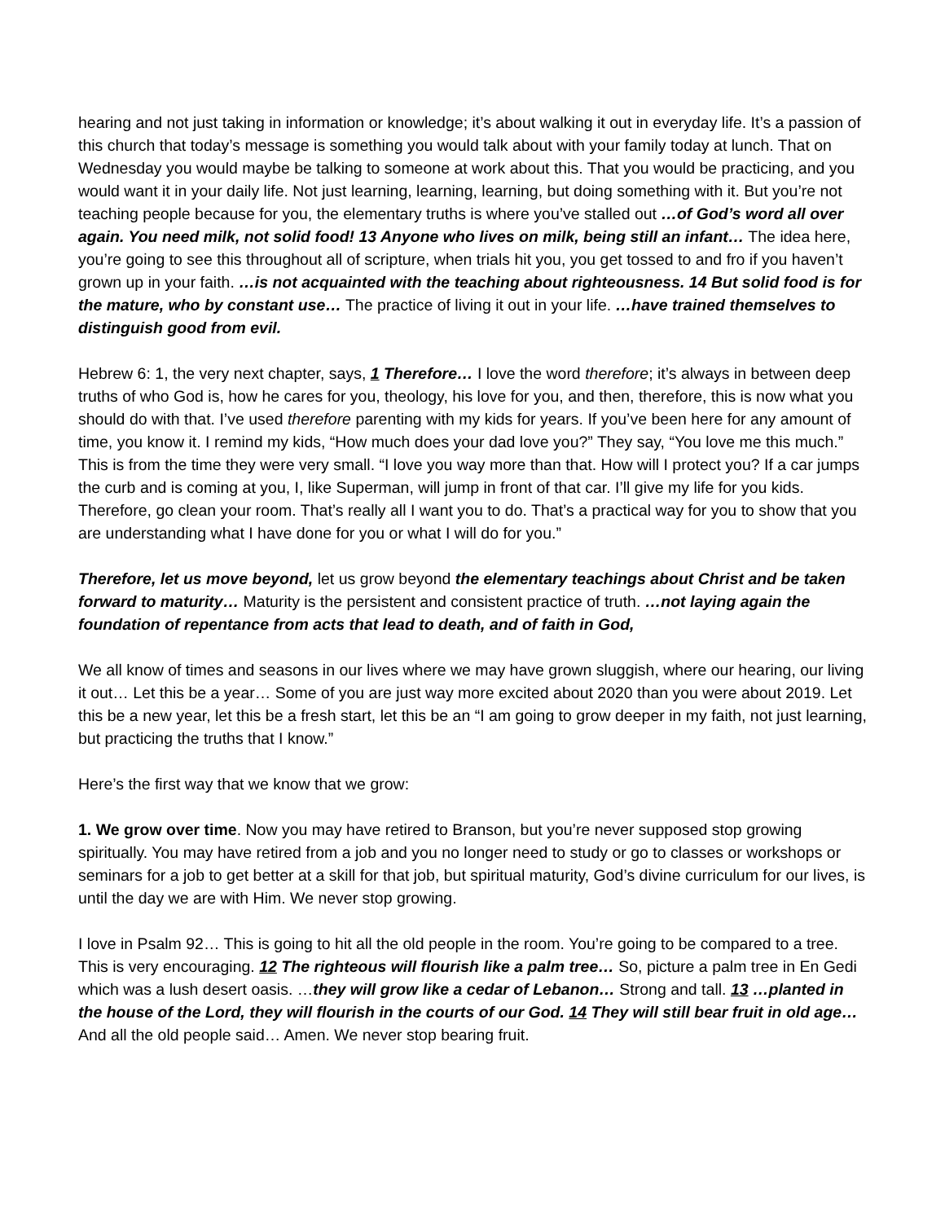hearing and not just taking in information or knowledge; it’s about walking it out in everyday life. It’s a passion of this church that today’s message is something you would talk about with your family today at lunch. That on Wednesday you would maybe be talking to someone at work about this. That you would be practicing, and you would want it in your daily life. Not just learning, learning, learning, but doing something with it. But you’re not teaching people because for you, the elementary truths is where you’ve stalled out …of God’s word all over again. You need milk, not solid food! 13 Anyone who lives on milk, being still an infant… The idea here, you’re going to see this throughout all of scripture, when trials hit you, you get tossed to and fro if you haven’t grown up in your faith. …is not acquainted with the teaching about righteousness. 14 But solid food is for the mature, who by constant use… The practice of living it out in your life. …have trained themselves to distinguish good from evil.
Hebrew 6: 1, the very next chapter, says, 1 Therefore… I love the word therefore; it’s always in between deep truths of who God is, how he cares for you, theology, his love for you, and then, therefore, this is now what you should do with that. I’ve used therefore parenting with my kids for years. If you’ve been here for any amount of time, you know it. I remind my kids, “How much does your dad love you?” They say, “You love me this much.” This is from the time they were very small. “I love you way more than that. How will I protect you? If a car jumps the curb and is coming at you, I, like Superman, will jump in front of that car. I’ll give my life for you kids. Therefore, go clean your room. That’s really all I want you to do. That’s a practical way for you to show that you are understanding what I have done for you or what I will do for you.”
Therefore, let us move beyond, let us grow beyond the elementary teachings about Christ and be taken forward to maturity… Maturity is the persistent and consistent practice of truth. …not laying again the foundation of repentance from acts that lead to death, and of faith in God,
We all know of times and seasons in our lives where we may have grown sluggish, where our hearing, our living it out… Let this be a year… Some of you are just way more excited about 2020 than you were about 2019. Let this be a new year, let this be a fresh start, let this be an “I am going to grow deeper in my faith, not just learning, but practicing the truths that I know.”
Here’s the first way that we know that we grow:
1. We grow over time. Now you may have retired to Branson, but you’re never supposed stop growing spiritually. You may have retired from a job and you no longer need to study or go to classes or workshops or seminars for a job to get better at a skill for that job, but spiritual maturity, God’s divine curriculum for our lives, is until the day we are with Him. We never stop growing.
I love in Psalm 92… This is going to hit all the old people in the room. You’re going to be compared to a tree. This is very encouraging. 12 The righteous will flourish like a palm tree… So, picture a palm tree in En Gedi which was a lush desert oasis. …they will grow like a cedar of Lebanon… Strong and tall. 13 …planted in the house of the Lord, they will flourish in the courts of our God. 14 They will still bear fruit in old age… And all the old people said… Amen. We never stop bearing fruit.